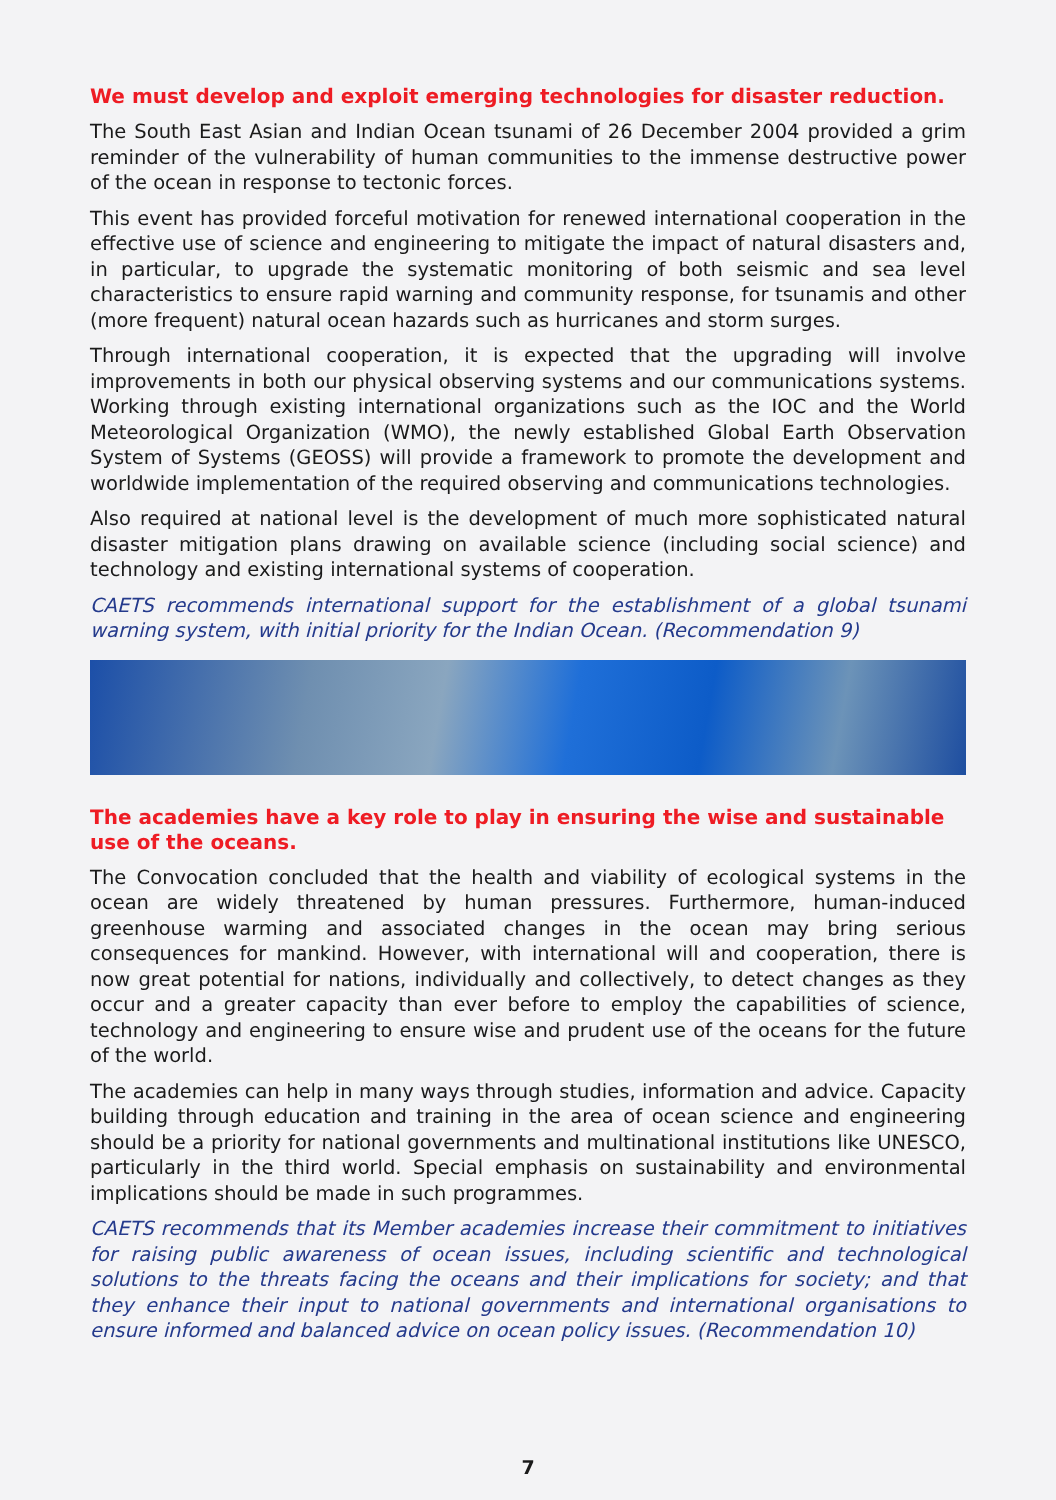We must develop and exploit emerging technologies for disaster reduction.
The South East Asian and Indian Ocean tsunami of 26 December 2004 provided a grim reminder of the vulnerability of human communities to the immense destructive power of the ocean in response to tectonic forces.
This event has provided forceful motivation for renewed international cooperation in the effective use of science and engineering to mitigate the impact of natural disasters and, in particular, to upgrade the systematic monitoring of both seismic and sea level characteristics to ensure rapid warning and community response, for tsunamis and other (more frequent) natural ocean hazards such as hurricanes and storm surges.
Through international cooperation, it is expected that the upgrading will involve improvements in both our physical observing systems and our communications systems. Working through existing international organizations such as the IOC and the World Meteorological Organization (WMO), the newly established Global Earth Observation System of Systems (GEOSS) will provide a framework to promote the development and worldwide implementation of the required observing and communications technologies.
Also required at national level is the development of much more sophisticated natural disaster mitigation plans drawing on available science (including social science) and technology and existing international systems of cooperation.
CAETS recommends international support for the establishment of a global tsunami warning system, with initial priority for the Indian Ocean. (Recommendation 9)
The academies have a key role to play in ensuring the wise and sustainable use of the oceans.
The Convocation concluded that the health and viability of ecological systems in the ocean are widely threatened by human pressures. Furthermore, human-induced greenhouse warming and associated changes in the ocean may bring serious consequences for mankind. However, with international will and cooperation, there is now great potential for nations, individually and collectively, to detect changes as they occur and a greater capacity than ever before to employ the capabilities of science, technology and engineering to ensure wise and prudent use of the oceans for the future of the world.
The academies can help in many ways through studies, information and advice. Capacity building through education and training in the area of ocean science and engineering should be a priority for national governments and multinational institutions like UNESCO, particularly in the third world. Special emphasis on sustainability and environmental implications should be made in such programmes.
CAETS recommends that its Member academies increase their commitment to initiatives for raising public awareness of ocean issues, including scientific and technological solutions to the threats facing the oceans and their implications for society; and that they enhance their input to national governments and international organisations to ensure informed and balanced advice on ocean policy issues. (Recommendation 10)
7